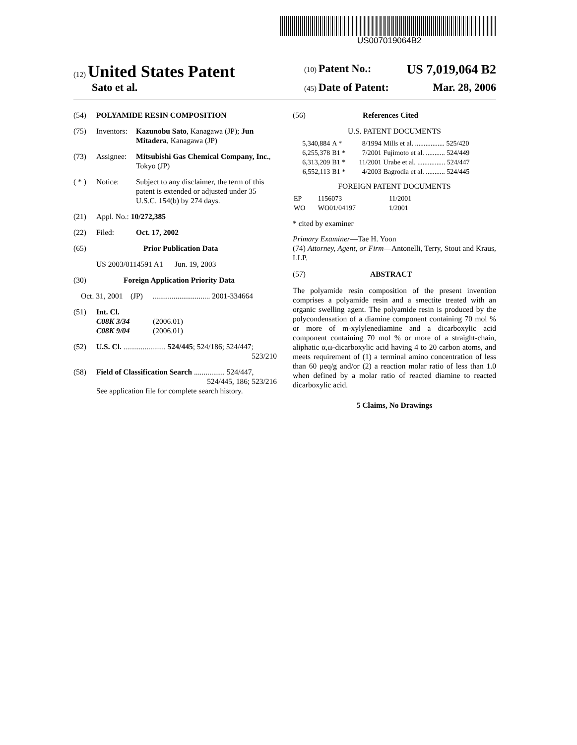US007019064B2
(12) United States Patent
(10) Patent No.: US 7,019,064 B2
Sato et al.
(45) Date of Patent: Mar. 28, 2006
(54) POLYAMIDE RESIN COMPOSITION
(75) Inventors: Kazunobu Sato, Kanagawa (JP); Jun Mitadera, Kanagawa (JP)
(73) Assignee: Mitsubishi Gas Chemical Company, Inc., Tokyo (JP)
( * ) Notice: Subject to any disclaimer, the term of this patent is extended or adjusted under 35 U.S.C. 154(b) by 274 days.
(21) Appl. No.: 10/272,385
(22) Filed: Oct. 17, 2002
(65) Prior Publication Data
US 2003/0114591 A1 Jun. 19, 2003
(30) Foreign Application Priority Data
Oct. 31, 2001 (JP) .............................. 2001-334664
(51) Int. Cl.
C08K 3/34 (2006.01)
C08K 9/04 (2006.01)
(52) U.S. Cl. ...................... 524/445; 524/186; 524/447;
523/210
(58) Field of Classification Search ................ 524/447,
524/445, 186; 523/216
See application file for complete search history.
(56) References Cited
U.S. PATENT DOCUMENTS
| 5,340,884 | A * | 8/1994 | Mills et al. ................. 525/420 |
| 6,255,378 | B1 * | 7/2001 | Fujimoto et al. ........... 524/449 |
| 6,313,209 | B1 * | 11/2001 | Urabe et al. ................ 524/447 |
| 6,552,113 | B1 * | 4/2003 | Bagrodia et al. ........... 524/445 |
FOREIGN PATENT DOCUMENTS
| EP | 1156073 | 11/2001 |
| WO | WO01/04197 | 1/2001 |
* cited by examiner
Primary Examiner—Tae H. Yoon
(74) Attorney, Agent, or Firm—Antonelli, Terry, Stout and Kraus, LLP.
(57) ABSTRACT
The polyamide resin composition of the present invention comprises a polyamide resin and a smectite treated with an organic swelling agent. The polyamide resin is produced by the polycondensation of a diamine component containing 70 mol % or more of m-xylylenediamine and a dicarboxylic acid component containing 70 mol % or more of a straight-chain, aliphatic α,ω-dicarboxylic acid having 4 to 20 carbon atoms, and meets requirement of (1) a terminal amino concentration of less than 60 μeq/g and/or (2) a reaction molar ratio of less than 1.0 when defined by a molar ratio of reacted diamine to reacted dicarboxylic acid.
5 Claims, No Drawings